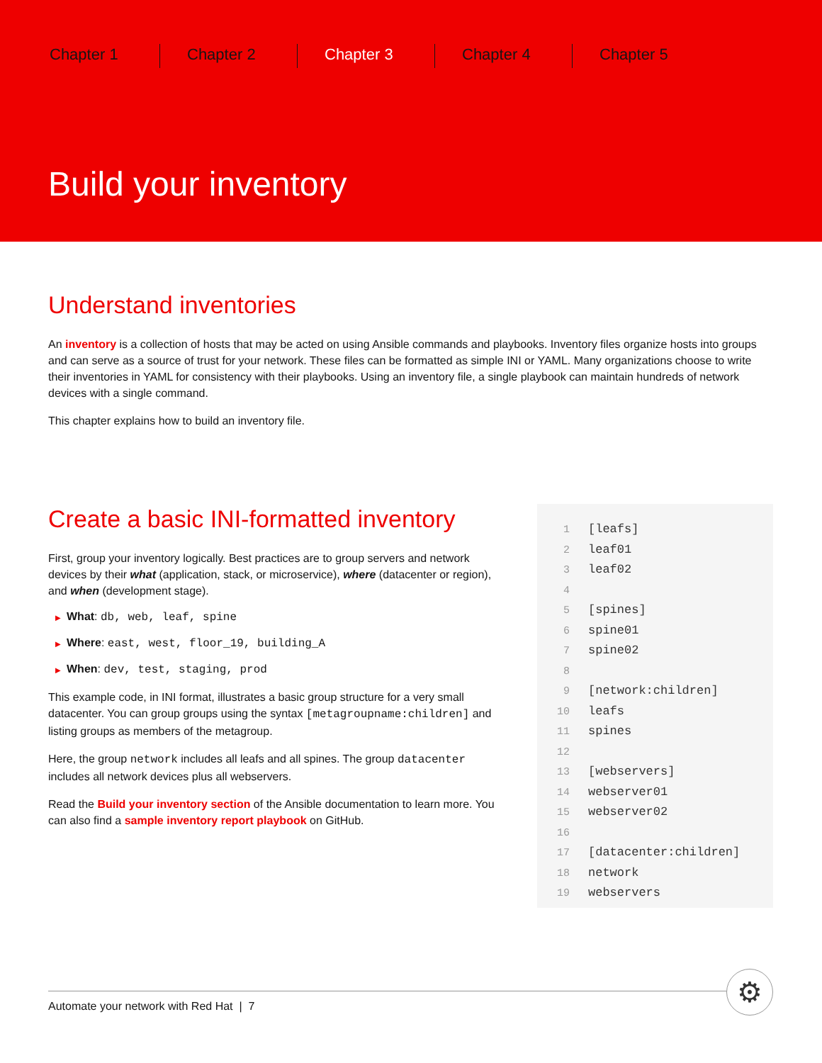Chapter 1 Chapter 2 Chapter 3 Chapter 4 Chapter 5
Build your inventory
Understand inventories
An inventory is a collection of hosts that may be acted on using Ansible commands and playbooks. Inventory files organize hosts into groups and can serve as a source of trust for your network. These files can be formatted as simple INI or YAML. Many organizations choose to write their inventories in YAML for consistency with their playbooks. Using an inventory file, a single playbook can maintain hundreds of network devices with a single command.
This chapter explains how to build an inventory file.
Create a basic INI-formatted inventory
First, group your inventory logically. Best practices are to group servers and network devices by their what (application, stack, or microservice), where (datacenter or region), and when (development stage).
▶ What: db, web, leaf, spine
▶ Where: east, west, floor_19, building_A
▶ When: dev, test, staging, prod
This example code, in INI format, illustrates a basic group structure for a very small datacenter. You can group groups using the syntax [metagroupname:children] and listing groups as members of the metagroup.
Here, the group network includes all leafs and all spines. The group datacenter includes all network devices plus all webservers.
Read the Build your inventory section of the Ansible documentation to learn more. You can also find a sample inventory report playbook on GitHub.
1 [leafs]
2 leaf01
3 leaf02
4
5 [spines]
6 spine01
7 spine02
8
9 [network:children]
10 leafs
11 spines
12
13 [webservers]
14 webserver01
15 webserver02
16
17 [datacenter:children]
18 network
19 webservers
Automate your network with Red Hat | 7 ⚙